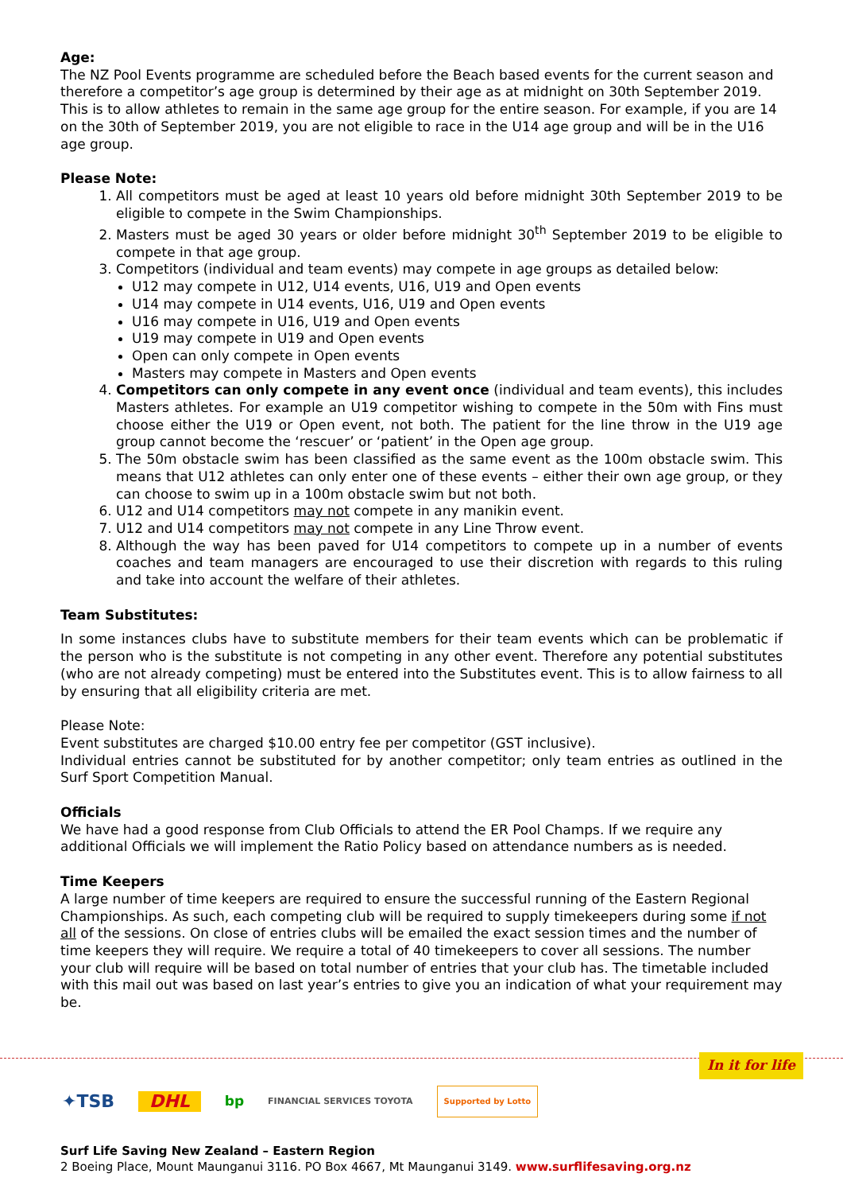Age:
The NZ Pool Events programme are scheduled before the Beach based events for the current season and therefore a competitor’s age group is determined by their age as at midnight on 30th September 2019. This is to allow athletes to remain in the same age group for the entire season. For example, if you are 14 on the 30th of September 2019, you are not eligible to race in the U14 age group and will be in the U16 age group.
Please Note:
1. All competitors must be aged at least 10 years old before midnight 30th September 2019 to be eligible to compete in the Swim Championships.
2. Masters must be aged 30 years or older before midnight 30<sup>th</sup> September 2019 to be eligible to compete in that age group.
3. Competitors (individual and team events) may compete in age groups as detailed below:
U12 may compete in U12, U14 events, U16, U19 and Open events
U14 may compete in U14 events, U16, U19 and Open events
U16 may compete in U16, U19 and Open events
U19 may compete in U19 and Open events
Open can only compete in Open events
Masters may compete in Masters and Open events
4. Competitors can only compete in any event once (individual and team events), this includes Masters athletes. For example an U19 competitor wishing to compete in the 50m with Fins must choose either the U19 or Open event, not both. The patient for the line throw in the U19 age group cannot become the ‘rescuer’ or ‘patient’ in the Open age group.
5. The 50m obstacle swim has been classified as the same event as the 100m obstacle swim. This means that U12 athletes can only enter one of these events – either their own age group, or they can choose to swim up in a 100m obstacle swim but not both.
6. U12 and U14 competitors may not compete in any manikin event.
7. U12 and U14 competitors may not compete in any Line Throw event.
8. Although the way has been paved for U14 competitors to compete up in a number of events coaches and team managers are encouraged to use their discretion with regards to this ruling and take into account the welfare of their athletes.
Team Substitutes:
In some instances clubs have to substitute members for their team events which can be problematic if the person who is the substitute is not competing in any other event. Therefore any potential substitutes (who are not already competing) must be entered into the Substitutes event. This is to allow fairness to all by ensuring that all eligibility criteria are met.
Please Note:
Event substitutes are charged $10.00 entry fee per competitor (GST inclusive).
Individual entries cannot be substituted for by another competitor; only team entries as outlined in the Surf Sport Competition Manual.
Officials
We have had a good response from Club Officials to attend the ER Pool Champs. If we require any additional Officials we will implement the Ratio Policy based on attendance numbers as is needed.
Time Keepers
A large number of time keepers are required to ensure the successful running of the Eastern Regional Championships. As such, each competing club will be required to supply timekeepers during some if not all of the sessions. On close of entries clubs will be emailed the exact session times and the number of time keepers they will require. We require a total of 40 timekeepers to cover all sessions. The number your club will require will be based on total number of entries that your club has. The timetable included with this mail out was based on last year’s entries to give you an indication of what your requirement may be.
In it for life
✦TSB DHL bp FINANCIAL SERVICES TOYOTA Supported by Lotto
Surf Life Saving New Zealand – Eastern Region
2 Boeing Place, Mount Maunganui 3116. PO Box 4667, Mt Maunganui 3149. www.surflifesaving.org.nz